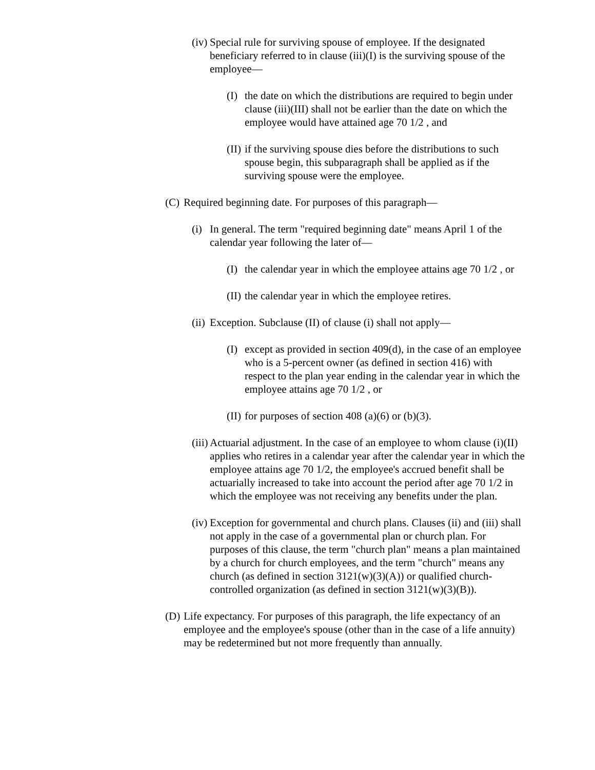(iv) Special rule for surviving spouse of employee. If the designated beneficiary referred to in clause (iii)(I) is the surviving spouse of the employee—
(I) the date on which the distributions are required to begin under clause (iii)(III) shall not be earlier than the date on which the employee would have attained age 70 1/2 , and
(II) if the surviving spouse dies before the distributions to such spouse begin, this subparagraph shall be applied as if the surviving spouse were the employee.
(C) Required beginning date. For purposes of this paragraph—
(i) In general. The term "required beginning date" means April 1 of the calendar year following the later of—
(I) the calendar year in which the employee attains age 70 1/2 , or
(II) the calendar year in which the employee retires.
(ii) Exception. Subclause (II) of clause (i) shall not apply—
(I) except as provided in section 409(d), in the case of an employee who is a 5-percent owner (as defined in section 416) with respect to the plan year ending in the calendar year in which the employee attains age 70 1/2 , or
(II) for purposes of section 408 (a)(6) or (b)(3).
(iii) Actuarial adjustment. In the case of an employee to whom clause (i)(II) applies who retires in a calendar year after the calendar year in which the employee attains age 70 1/2, the employee's accrued benefit shall be actuarially increased to take into account the period after age 70 1/2 in which the employee was not receiving any benefits under the plan.
(iv) Exception for governmental and church plans. Clauses (ii) and (iii) shall not apply in the case of a governmental plan or church plan. For purposes of this clause, the term "church plan" means a plan maintained by a church for church employees, and the term "church" means any church (as defined in section 3121(w)(3)(A)) or qualified church-controlled organization (as defined in section 3121(w)(3)(B)).
(D) Life expectancy. For purposes of this paragraph, the life expectancy of an employee and the employee's spouse (other than in the case of a life annuity) may be redetermined but not more frequently than annually.